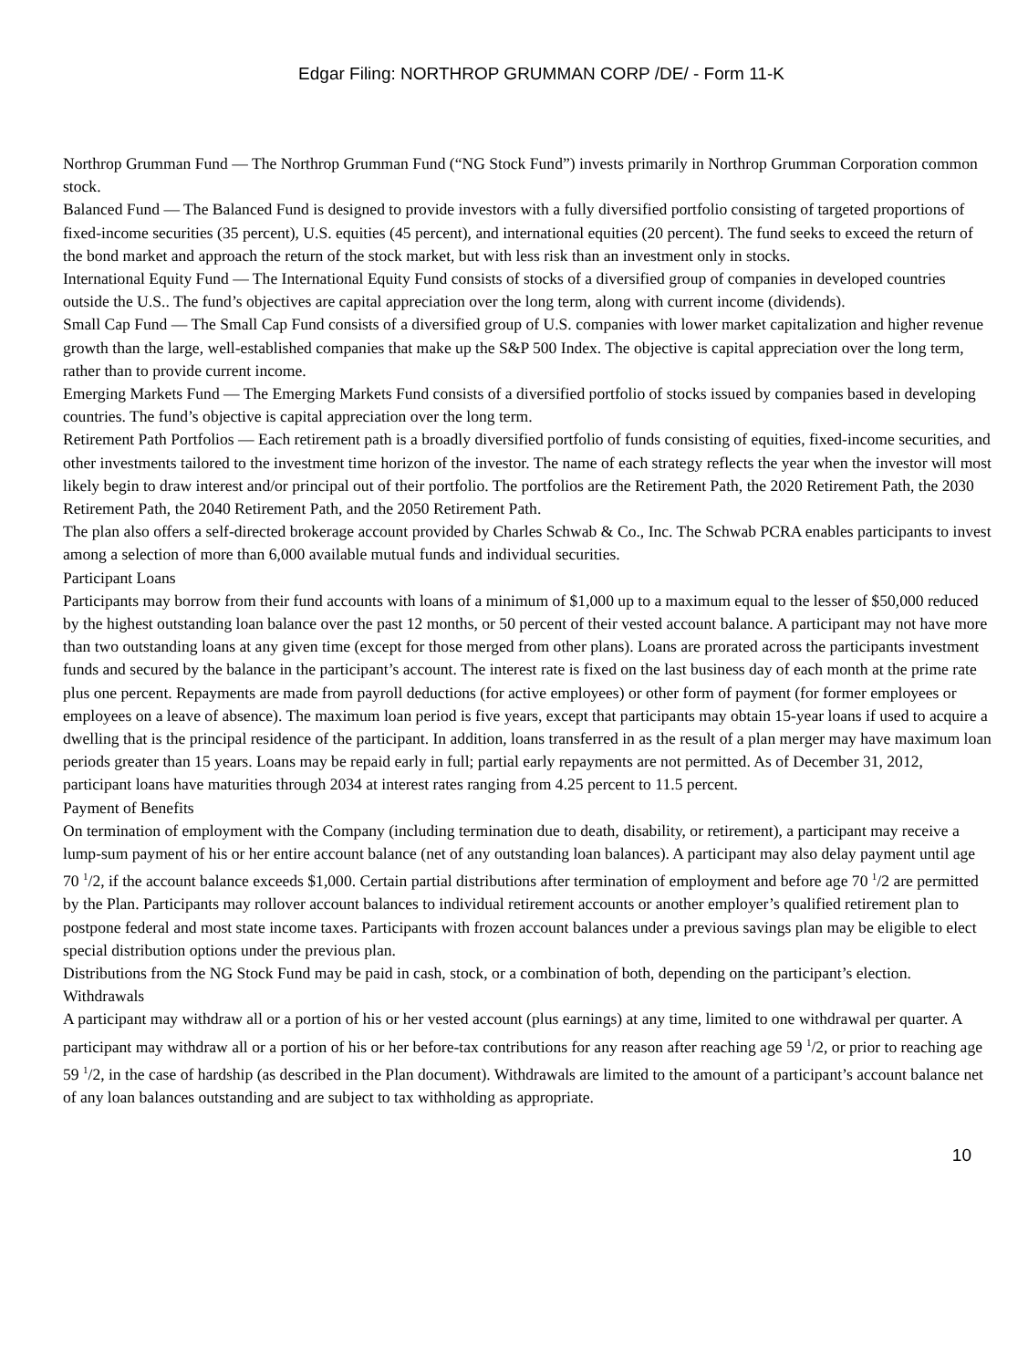Edgar Filing: NORTHROP GRUMMAN CORP /DE/ - Form 11-K
Northrop Grumman Fund — The Northrop Grumman Fund (“NG Stock Fund”) invests primarily in Northrop Grumman Corporation common stock.
Balanced Fund — The Balanced Fund is designed to provide investors with a fully diversified portfolio consisting of targeted proportions of fixed-income securities (35 percent), U.S. equities (45 percent), and international equities (20 percent). The fund seeks to exceed the return of the bond market and approach the return of the stock market, but with less risk than an investment only in stocks.
International Equity Fund — The International Equity Fund consists of stocks of a diversified group of companies in developed countries outside the U.S.. The fund’s objectives are capital appreciation over the long term, along with current income (dividends).
Small Cap Fund — The Small Cap Fund consists of a diversified group of U.S. companies with lower market capitalization and higher revenue growth than the large, well-established companies that make up the S&P 500 Index. The objective is capital appreciation over the long term, rather than to provide current income.
Emerging Markets Fund — The Emerging Markets Fund consists of a diversified portfolio of stocks issued by companies based in developing countries. The fund’s objective is capital appreciation over the long term.
Retirement Path Portfolios — Each retirement path is a broadly diversified portfolio of funds consisting of equities, fixed-income securities, and other investments tailored to the investment time horizon of the investor. The name of each strategy reflects the year when the investor will most likely begin to draw interest and/or principal out of their portfolio. The portfolios are the Retirement Path, the 2020 Retirement Path, the 2030 Retirement Path, the 2040 Retirement Path, and the 2050 Retirement Path.
The plan also offers a self-directed brokerage account provided by Charles Schwab & Co., Inc. The Schwab PCRA enables participants to invest among a selection of more than 6,000 available mutual funds and individual securities.
Participant Loans
Participants may borrow from their fund accounts with loans of a minimum of $1,000 up to a maximum equal to the lesser of $50,000 reduced by the highest outstanding loan balance over the past 12 months, or 50 percent of their vested account balance. A participant may not have more than two outstanding loans at any given time (except for those merged from other plans). Loans are prorated across the participants investment funds and secured by the balance in the participant’s account. The interest rate is fixed on the last business day of each month at the prime rate plus one percent. Repayments are made from payroll deductions (for active employees) or other form of payment (for former employees or employees on a leave of absence). The maximum loan period is five years, except that participants may obtain 15-year loans if used to acquire a dwelling that is the principal residence of the participant. In addition, loans transferred in as the result of a plan merger may have maximum loan periods greater than 15 years. Loans may be repaid early in full; partial early repayments are not permitted. As of December 31, 2012, participant loans have maturities through 2034 at interest rates ranging from 4.25 percent to 11.5 percent.
Payment of Benefits
On termination of employment with the Company (including termination due to death, disability, or retirement), a participant may receive a lump-sum payment of his or her entire account balance (net of any outstanding loan balances). A participant may also delay payment until age 70 <sup>1</sup>/2, if the account balance exceeds $1,000. Certain partial distributions after termination of employment and before age 70 <sup>1</sup>/2 are permitted by the Plan. Participants may rollover account balances to individual retirement accounts or another employer’s qualified retirement plan to postpone federal and most state income taxes. Participants with frozen account balances under a previous savings plan may be eligible to elect special distribution options under the previous plan.
Distributions from the NG Stock Fund may be paid in cash, stock, or a combination of both, depending on the participant’s election.
Withdrawals
A participant may withdraw all or a portion of his or her vested account (plus earnings) at any time, limited to one withdrawal per quarter. A participant may withdraw all or a portion of his or her before-tax contributions for any reason after reaching age 59 <sup>1</sup>/2, or prior to reaching age 59 <sup>1</sup>/2, in the case of hardship (as described in the Plan document). Withdrawals are limited to the amount of a participant’s account balance net of any loan balances outstanding and are subject to tax withholding as appropriate.
10